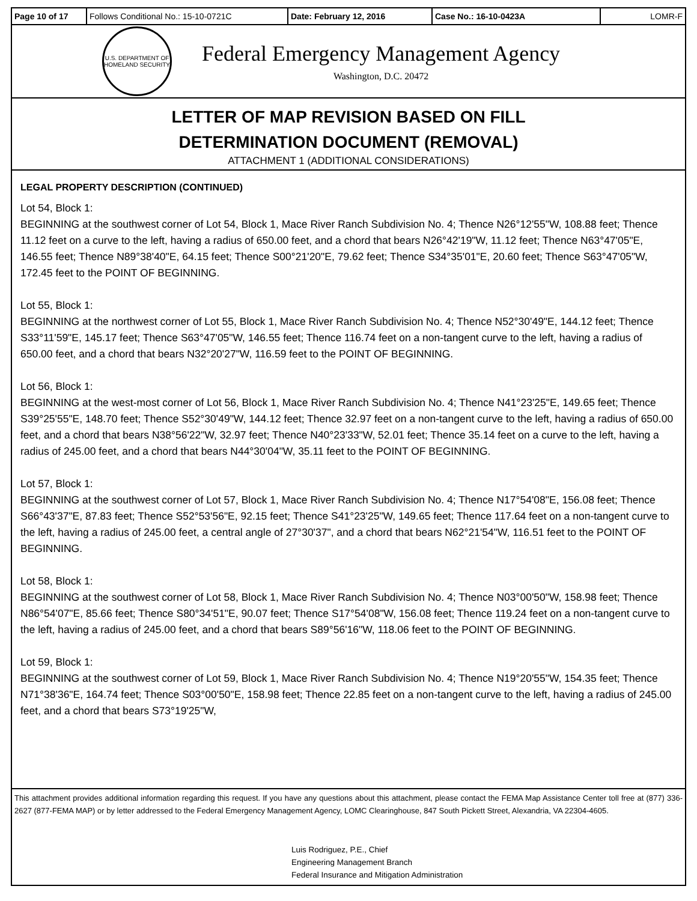| Page 10 of 17 | Follows Conditional No.: 15-10-0721C | Date: February 12, 2016 | Case No.: 16-10-0423A | LOMR-F |
U.S. DEPARTMENT OF HOMELAND SECURITY
Federal Emergency Management Agency
Washington, D.C. 20472
LETTER OF MAP REVISION BASED ON FILL
DETERMINATION DOCUMENT (REMOVAL)
ATTACHMENT 1 (ADDITIONAL CONSIDERATIONS)
LEGAL PROPERTY DESCRIPTION (CONTINUED)
Lot 54, Block 1:
BEGINNING at the southwest corner of Lot 54, Block 1, Mace River Ranch Subdivision No. 4; Thence N26°12'55"W, 108.88 feet; Thence 11.12 feet on a curve to the left, having a radius of 650.00 feet, and a chord that bears N26°42'19"W, 11.12 feet; Thence N63°47'05"E, 146.55 feet; Thence N89°38'40"E, 64.15 feet; Thence S00°21'20"E, 79.62 feet; Thence S34°35'01"E, 20.60 feet; Thence S63°47'05"W, 172.45 feet to the POINT OF BEGINNING.
Lot 55, Block 1:
BEGINNING at the northwest corner of Lot 55, Block 1, Mace River Ranch Subdivision No. 4; Thence N52°30'49"E, 144.12 feet; Thence S33°11'59"E, 145.17 feet; Thence S63°47'05"W, 146.55 feet; Thence 116.74 feet on a non-tangent curve to the left, having a radius of 650.00 feet, and a chord that bears N32°20'27"W, 116.59 feet to the POINT OF BEGINNING.
Lot 56, Block 1:
BEGINNING at the west-most corner of Lot 56, Block 1, Mace River Ranch Subdivision No. 4; Thence N41°23'25"E, 149.65 feet; Thence S39°25'55"E, 148.70 feet; Thence S52°30'49"W, 144.12 feet; Thence 32.97 feet on a non-tangent curve to the left, having a radius of 650.00 feet, and a chord that bears N38°56'22"W, 32.97 feet; Thence N40°23'33"W, 52.01 feet; Thence 35.14 feet on a curve to the left, having a radius of 245.00 feet, and a chord that bears N44°30'04"W, 35.11 feet to the POINT OF BEGINNING.
Lot 57, Block 1:
BEGINNING at the southwest corner of Lot 57, Block 1, Mace River Ranch Subdivision No. 4; Thence N17°54'08"E, 156.08 feet; Thence S66°43'37"E, 87.83 feet; Thence S52°53'56"E, 92.15 feet; Thence S41°23'25"W, 149.65 feet; Thence 117.64 feet on a non-tangent curve to the left, having a radius of 245.00 feet, a central angle of 27°30'37", and a chord that bears N62°21'54"W, 116.51 feet to the POINT OF BEGINNING.
Lot 58, Block 1:
BEGINNING at the southwest corner of Lot 58, Block 1, Mace River Ranch Subdivision No. 4; Thence N03°00'50"W, 158.98 feet; Thence N86°54'07"E, 85.66 feet; Thence S80°34'51"E, 90.07 feet; Thence S17°54'08"W, 156.08 feet; Thence 119.24 feet on a non-tangent curve to the left, having a radius of 245.00 feet, and a chord that bears S89°56'16"W, 118.06 feet to the POINT OF BEGINNING.
Lot 59, Block 1:
BEGINNING at the southwest corner of Lot 59, Block 1, Mace River Ranch Subdivision No. 4; Thence N19°20'55"W, 154.35 feet; Thence N71°38'36"E, 164.74 feet; Thence S03°00'50"E, 158.98 feet; Thence 22.85 feet on a non-tangent curve to the left, having a radius of 245.00 feet, and a chord that bears S73°19'25"W,
This attachment provides additional information regarding this request. If you have any questions about this attachment, please contact the FEMA Map Assistance Center toll free at (877) 336-2627 (877-FEMA MAP) or by letter addressed to the Federal Emergency Management Agency, LOMC Clearinghouse, 847 South Pickett Street, Alexandria, VA 22304-4605.
Luis Rodriguez, P.E., Chief
Engineering Management Branch
Federal Insurance and Mitigation Administration